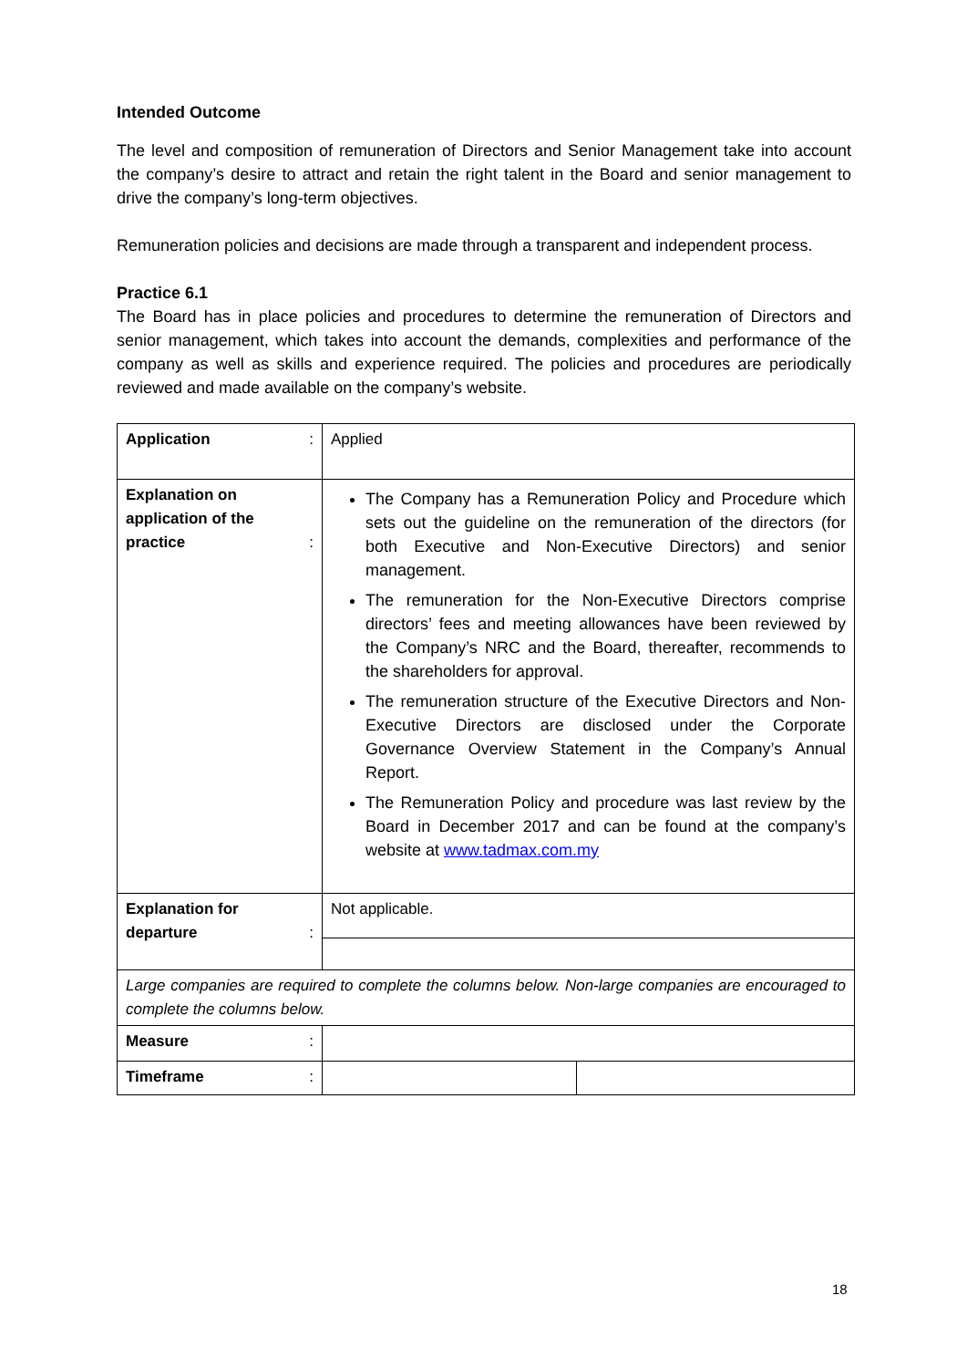Intended Outcome
The level and composition of remuneration of Directors and Senior Management take into account the company’s desire to attract and retain the right talent in the Board and senior management to drive the company’s long-term objectives.
Remuneration policies and decisions are made through a transparent and independent process.
Practice 6.1
The Board has in place policies and procedures to determine the remuneration of Directors and senior management, which takes into account the demands, complexities and performance of the company as well as skills and experience required. The policies and procedures are periodically reviewed and made available on the company’s website.
| Application : | Applied | |
| Explanation on application of the practice : | The Company has a Remuneration Policy and Procedure which sets out the guideline on the remuneration of the directors (for both Executive and Non-Executive Directors) and senior management. The remuneration for the Non-Executive Directors comprise directors’ fees and meeting allowances have been reviewed by the Company’s NRC and the Board, thereafter, recommends to the shareholders for approval. The remuneration structure of the Executive Directors and Non-Executive Directors are disclosed under the Corporate Governance Overview Statement in the Company’s Annual Report. The Remuneration Policy and procedure was last review by the Board in December 2017 and can be found at the company’s website at www.tadmax.com.my | |
| Explanation for departure : | Not applicable. | |
| Large companies are required to complete the columns below. Non-large companies are encouraged to complete the columns below. | | |
| Measure : | | |
| Timeframe : | | |
18